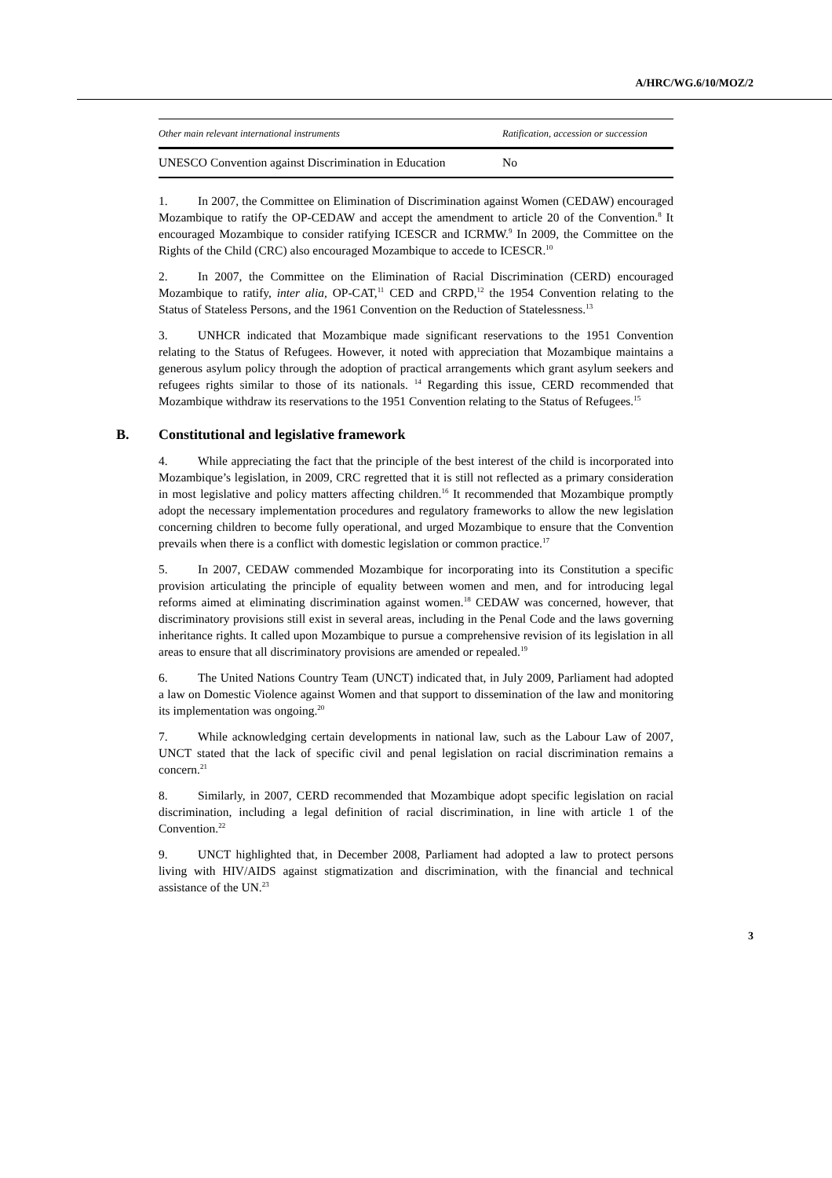A/HRC/WG.6/10/MOZ/2
| Other main relevant international instruments | Ratification, accession or succession |
| --- | --- |
| UNESCO Convention against Discrimination in Education | No |
1. In 2007, the Committee on Elimination of Discrimination against Women (CEDAW) encouraged Mozambique to ratify the OP-CEDAW and accept the amendment to article 20 of the Convention.<sup>8</sup> It encouraged Mozambique to consider ratifying ICESCR and ICRMW.<sup>9</sup> In 2009, the Committee on the Rights of the Child (CRC) also encouraged Mozambique to accede to ICESCR.<sup>10</sup>
2. In 2007, the Committee on the Elimination of Racial Discrimination (CERD) encouraged Mozambique to ratify, inter alia, OP-CAT,<sup>11</sup> CED and CRPD,<sup>12</sup> the 1954 Convention relating to the Status of Stateless Persons, and the 1961 Convention on the Reduction of Statelessness.<sup>13</sup>
3. UNHCR indicated that Mozambique made significant reservations to the 1951 Convention relating to the Status of Refugees. However, it noted with appreciation that Mozambique maintains a generous asylum policy through the adoption of practical arrangements which grant asylum seekers and refugees rights similar to those of its nationals. <sup>14</sup> Regarding this issue, CERD recommended that Mozambique withdraw its reservations to the 1951 Convention relating to the Status of Refugees.<sup>15</sup>
B. Constitutional and legislative framework
4. While appreciating the fact that the principle of the best interest of the child is incorporated into Mozambique’s legislation, in 2009, CRC regretted that it is still not reflected as a primary consideration in most legislative and policy matters affecting children.<sup>16</sup> It recommended that Mozambique promptly adopt the necessary implementation procedures and regulatory frameworks to allow the new legislation concerning children to become fully operational, and urged Mozambique to ensure that the Convention prevails when there is a conflict with domestic legislation or common practice.<sup>17</sup>
5. In 2007, CEDAW commended Mozambique for incorporating into its Constitution a specific provision articulating the principle of equality between women and men, and for introducing legal reforms aimed at eliminating discrimination against women.<sup>18</sup> CEDAW was concerned, however, that discriminatory provisions still exist in several areas, including in the Penal Code and the laws governing inheritance rights. It called upon Mozambique to pursue a comprehensive revision of its legislation in all areas to ensure that all discriminatory provisions are amended or repealed.<sup>19</sup>
6. The United Nations Country Team (UNCT) indicated that, in July 2009, Parliament had adopted a law on Domestic Violence against Women and that support to dissemination of the law and monitoring its implementation was ongoing.<sup>20</sup>
7. While acknowledging certain developments in national law, such as the Labour Law of 2007, UNCT stated that the lack of specific civil and penal legislation on racial discrimination remains a concern.<sup>21</sup>
8. Similarly, in 2007, CERD recommended that Mozambique adopt specific legislation on racial discrimination, including a legal definition of racial discrimination, in line with article 1 of the Convention.<sup>22</sup>
9. UNCT highlighted that, in December 2008, Parliament had adopted a law to protect persons living with HIV/AIDS against stigmatization and discrimination, with the financial and technical assistance of the UN.<sup>23</sup>
3